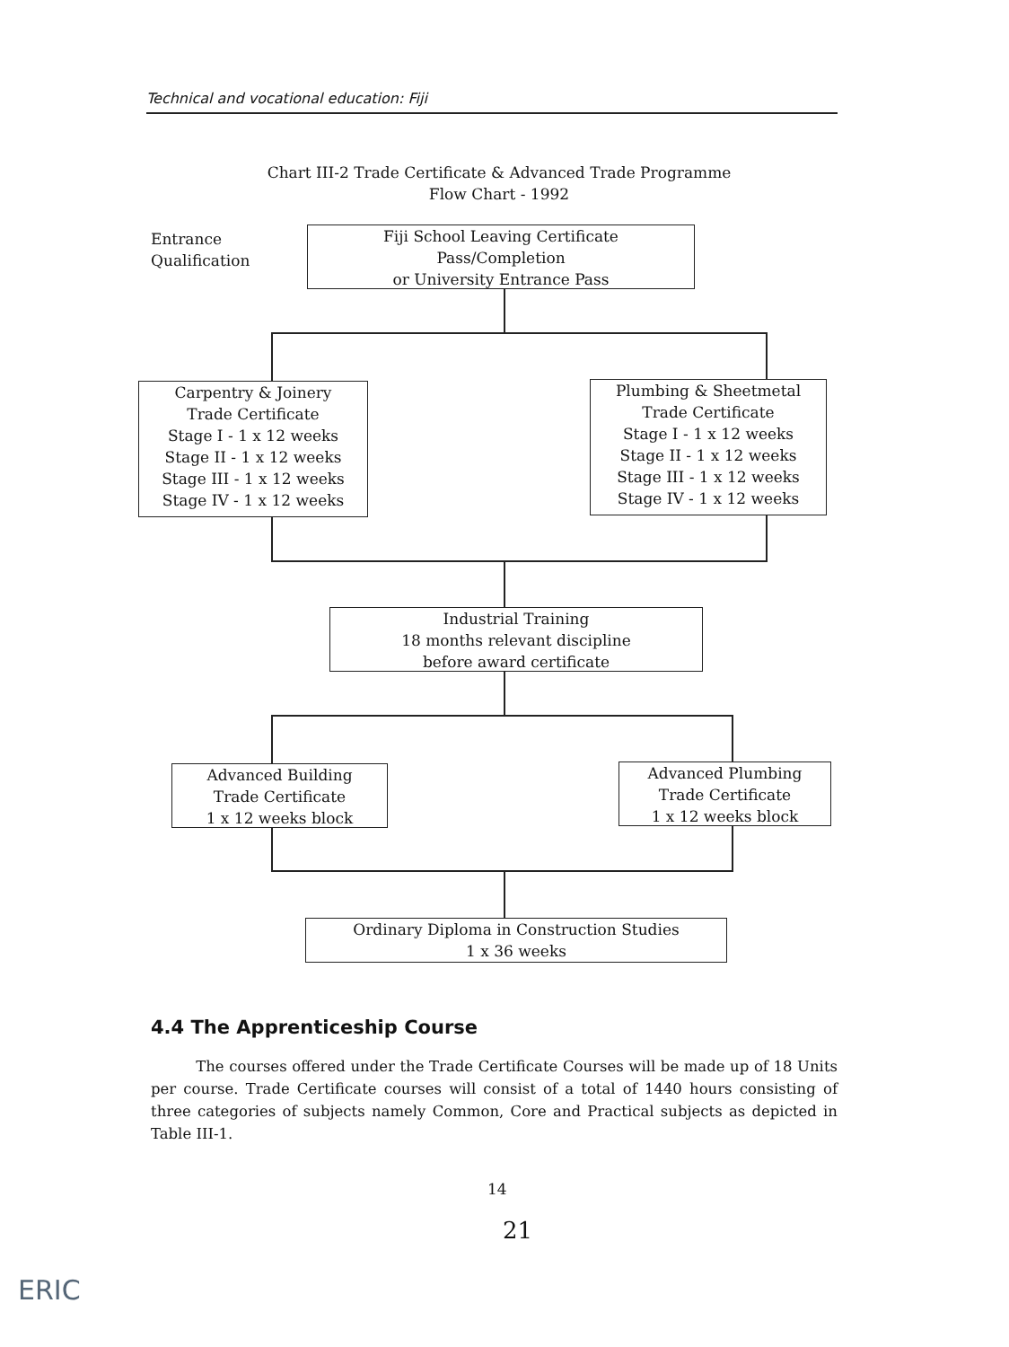Technical and vocational education: Fiji
Chart III-2 Trade Certificate & Advanced Trade Programme
Flow Chart - 1992
Entrance
Qualification
Fiji School Leaving Certificate
Pass/Completion
or University Entrance Pass
Carpentry & Joinery
Trade Certificate
Stage I - 1 x 12 weeks
Stage II - 1 x 12 weeks
Stage III - 1 x 12 weeks
Stage IV - 1 x 12 weeks
Plumbing & Sheetmetal
Trade Certificate
Stage I - 1 x 12 weeks
Stage II - 1 x 12 weeks
Stage III - 1 x 12 weeks
Stage IV - 1 x 12 weeks
Industrial Training
18 months relevant discipline
before award certificate
Advanced Building
Trade Certificate
1 x 12 weeks block
Advanced Plumbing
Trade Certificate
1 x 12 weeks block
Ordinary Diploma in Construction Studies
1 x 36 weeks
4.4 The Apprenticeship Course
The courses offered under the Trade Certificate Courses will be made up of 18 Units per course. Trade Certificate courses will consist of a total of 1440 hours consisting of three categories of subjects namely Common, Core and Practical subjects as depicted in Table III-1.
14
21
ERIC